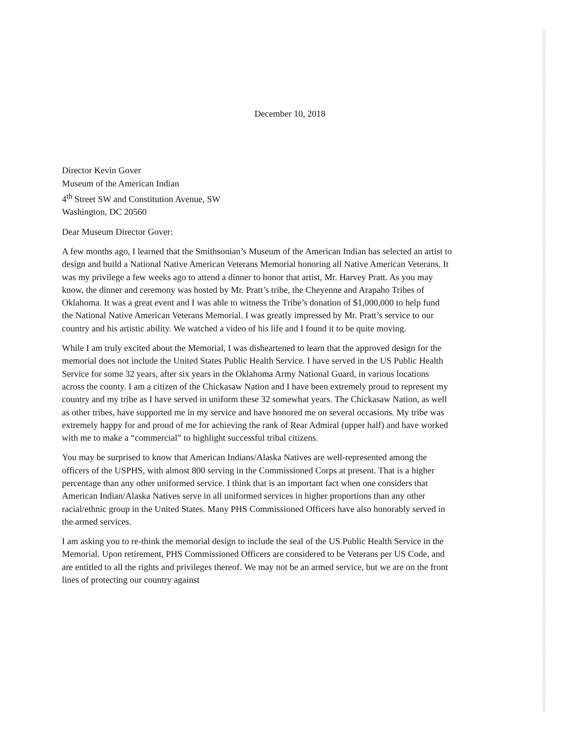December 10, 2018
Director Kevin Gover
Museum of the American Indian
4<sup>th</sup> Street SW and Constitution Avenue, SW
Washington, DC 20560
Dear Museum Director Gover:
A few months ago, I learned that the Smithsonian’s Museum of the American Indian has selected an artist to design and build a National Native American Veterans Memorial honoring all Native American Veterans. It was my privilege a few weeks ago to attend a dinner to honor that artist, Mr. Harvey Pratt. As you may know, the dinner and ceremony was hosted by Mr. Pratt’s tribe, the Cheyenne and Arapaho Tribes of Oklahoma. It was a great event and I was able to witness the Tribe’s donation of $1,000,000 to help fund the National Native American Veterans Memorial. I was greatly impressed by Mr. Pratt’s service to our country and his artistic ability. We watched a video of his life and I found it to be quite moving.
While I am truly excited about the Memorial, I was disheartened to learn that the approved design for the memorial does not include the United States Public Health Service. I have served in the US Public Health Service for some 32 years, after six years in the Oklahoma Army National Guard, in various locations across the county. I am a citizen of the Chickasaw Nation and I have been extremely proud to represent my country and my tribe as I have served in uniform these 32 somewhat years. The Chickasaw Nation, as well as other tribes, have supported me in my service and have honored me on several occasions. My tribe was extremely happy for and proud of me for achieving the rank of Rear Admiral (upper half) and have worked with me to make a “commercial” to highlight successful tribal citizens.
You may be surprised to know that American Indians/Alaska Natives are well-represented among the officers of the USPHS, with almost 800 serving in the Commissioned Corps at present. That is a higher percentage than any other uniformed service. I think that is an important fact when one considers that American Indian/Alaska Natives serve in all uniformed services in higher proportions than any other racial/ethnic group in the United States. Many PHS Commissioned Officers have also honorably served in the armed services.
I am asking you to re-think the memorial design to include the seal of the US Public Health Service in the Memorial. Upon retirement, PHS Commissioned Officers are considered to be Veterans per US Code, and are entitled to all the rights and privileges thereof. We may not be an armed service, but we are on the front lines of protecting our country against